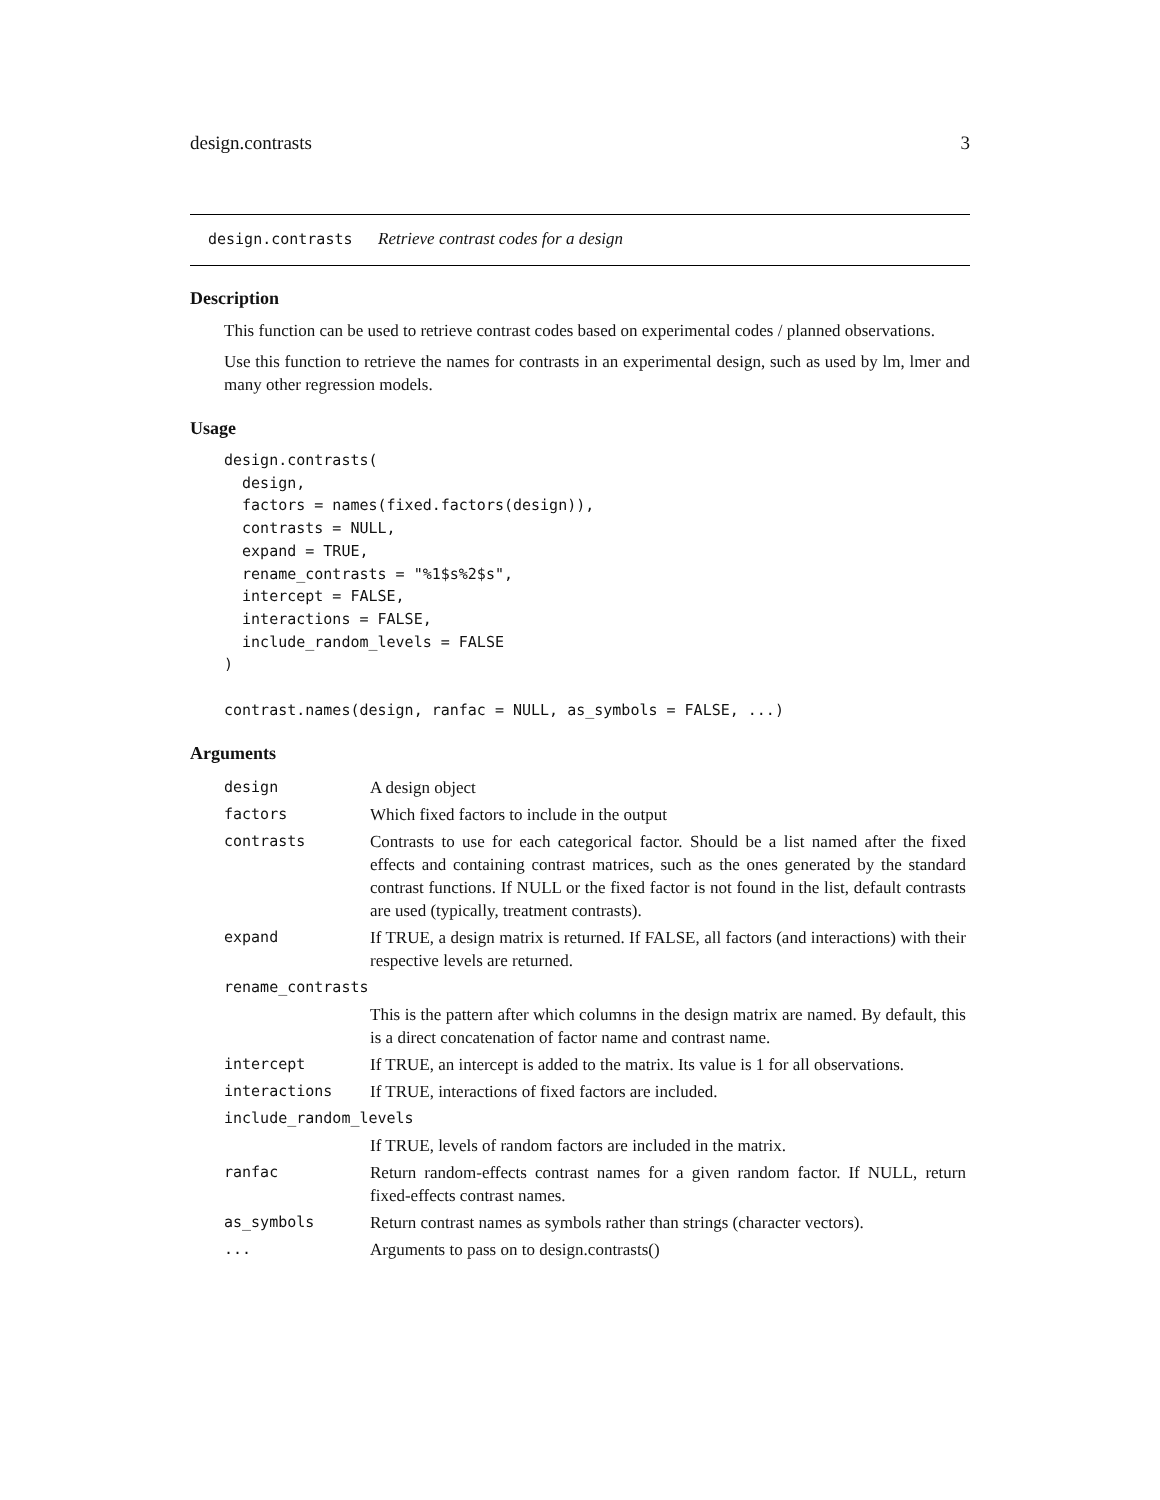design.contrasts 3
design.contrasts Retrieve contrast codes for a design
Description
This function can be used to retrieve contrast codes based on experimental codes / planned observations.
Use this function to retrieve the names for contrasts in an experimental design, such as used by lm, lmer and many other regression models.
Usage
design.contrasts(
  design,
  factors = names(fixed.factors(design)),
  contrasts = NULL,
  expand = TRUE,
  rename_contrasts = "%1$s%2$s",
  intercept = FALSE,
  interactions = FALSE,
  include_random_levels = FALSE
)

contrast.names(design, ranfac = NULL, as_symbols = FALSE, ...)
Arguments
| design | A design object |
| factors | Which fixed factors to include in the output |
| contrasts | Contrasts to use for each categorical factor. Should be a list named after the fixed effects and containing contrast matrices, such as the ones generated by the standard contrast functions. If NULL or the fixed factor is not found in the list, default contrasts are used (typically, treatment contrasts). |
| expand | If TRUE, a design matrix is returned. If FALSE, all factors (and interactions) with their respective levels are returned. |
| rename_contrasts | |
| | This is the pattern after which columns in the design matrix are named. By default, this is a direct concatenation of factor name and contrast name. |
| intercept | If TRUE, an intercept is added to the matrix. Its value is 1 for all observations. |
| interactions | If TRUE, interactions of fixed factors are included. |
| include_random_levels | |
| | If TRUE, levels of random factors are included in the matrix. |
| ranfac | Return random-effects contrast names for a given random factor. If NULL, return fixed-effects contrast names. |
| as_symbols | Return contrast names as symbols rather than strings (character vectors). |
| ... | Arguments to pass on to design.contrasts() |